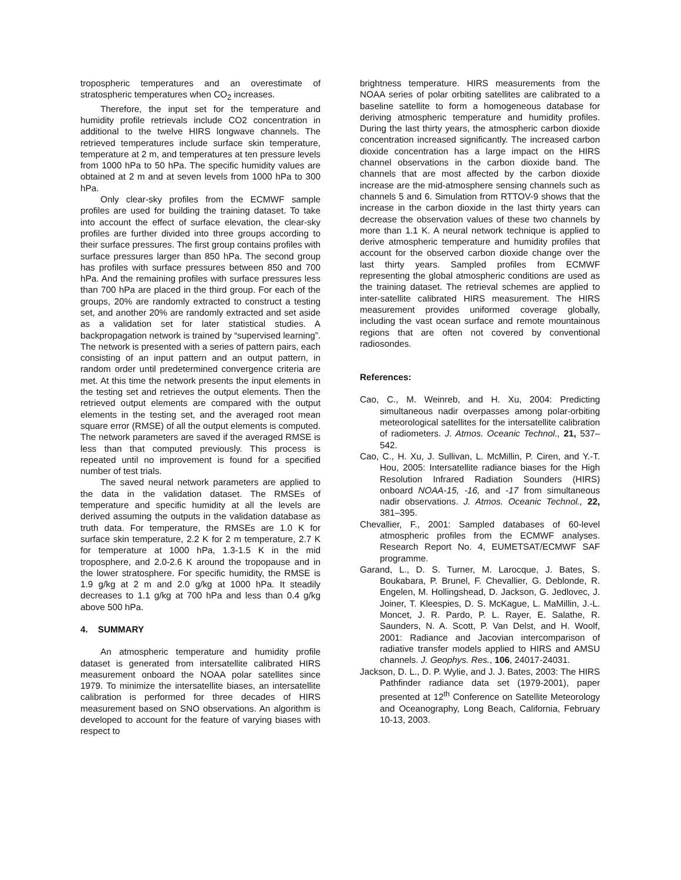tropospheric temperatures and an overestimate of stratospheric temperatures when CO<sub>2</sub> increases.
Therefore, the input set for the temperature and humidity profile retrievals include CO2 concentration in additional to the twelve HIRS longwave channels. The retrieved temperatures include surface skin temperature, temperature at 2 m, and temperatures at ten pressure levels from 1000 hPa to 50 hPa. The specific humidity values are obtained at 2 m and at seven levels from 1000 hPa to 300 hPa.
Only clear-sky profiles from the ECMWF sample profiles are used for building the training dataset. To take into account the effect of surface elevation, the clear-sky profiles are further divided into three groups according to their surface pressures. The first group contains profiles with surface pressures larger than 850 hPa. The second group has profiles with surface pressures between 850 and 700 hPa. And the remaining profiles with surface pressures less than 700 hPa are placed in the third group. For each of the groups, 20% are randomly extracted to construct a testing set, and another 20% are randomly extracted and set aside as a validation set for later statistical studies. A backpropagation network is trained by “supervised learning”. The network is presented with a series of pattern pairs, each consisting of an input pattern and an output pattern, in random order until predetermined convergence criteria are met. At this time the network presents the input elements in the testing set and retrieves the output elements. Then the retrieved output elements are compared with the output elements in the testing set, and the averaged root mean square error (RMSE) of all the output elements is computed. The network parameters are saved if the averaged RMSE is less than that computed previously. This process is repeated until no improvement is found for a specified number of test trials.
The saved neural network parameters are applied to the data in the validation dataset. The RMSEs of temperature and specific humidity at all the levels are derived assuming the outputs in the validation database as truth data. For temperature, the RMSEs are 1.0 K for surface skin temperature, 2.2 K for 2 m temperature, 2.7 K for temperature at 1000 hPa, 1.3-1.5 K in the mid troposphere, and 2.0-2.6 K around the tropopause and in the lower stratosphere. For specific humidity, the RMSE is 1.9 g/kg at 2 m and 2.0 g/kg at 1000 hPa. It steadily decreases to 1.1 g/kg at 700 hPa and less than 0.4 g/kg above 500 hPa.
4. SUMMARY
An atmospheric temperature and humidity profile dataset is generated from intersatellite calibrated HIRS measurement onboard the NOAA polar satellites since 1979. To minimize the intersatellite biases, an intersatellite calibration is performed for three decades of HIRS measurement based on SNO observations. An algorithm is developed to account for the feature of varying biases with respect to
brightness temperature. HIRS measurements from the NOAA series of polar orbiting satellites are calibrated to a baseline satellite to form a homogeneous database for deriving atmospheric temperature and humidity profiles. During the last thirty years, the atmospheric carbon dioxide concentration increased significantly. The increased carbon dioxide concentration has a large impact on the HIRS channel observations in the carbon dioxide band. The channels that are most affected by the carbon dioxide increase are the mid-atmosphere sensing channels such as channels 5 and 6. Simulation from RTTOV-9 shows that the increase in the carbon dioxide in the last thirty years can decrease the observation values of these two channels by more than 1.1 K. A neural network technique is applied to derive atmospheric temperature and humidity profiles that account for the observed carbon dioxide change over the last thirty years. Sampled profiles from ECMWF representing the global atmospheric conditions are used as the training dataset. The retrieval schemes are applied to inter-satellite calibrated HIRS measurement. The HIRS measurement provides uniformed coverage globally, including the vast ocean surface and remote mountainous regions that are often not covered by conventional radiosondes.
References:
Cao, C., M. Weinreb, and H. Xu, 2004: Predicting simultaneous nadir overpasses among polar-orbiting meteorological satellites for the intersatellite calibration of radiometers. J. Atmos. Oceanic Technol., 21, 537–542.
Cao, C., H. Xu, J. Sullivan, L. McMillin, P. Ciren, and Y.-T. Hou, 2005: Intersatellite radiance biases for the High Resolution Infrared Radiation Sounders (HIRS) onboard NOAA-15, -16, and -17 from simultaneous nadir observations. J. Atmos. Oceanic Technol., 22, 381–395.
Chevallier, F., 2001: Sampled databases of 60-level atmospheric profiles from the ECMWF analyses. Research Report No. 4, EUMETSAT/ECMWF SAF programme.
Garand, L., D. S. Turner, M. Larocque, J. Bates, S. Boukabara, P. Brunel, F. Chevallier, G. Deblonde, R. Engelen, M. Hollingshead, D. Jackson, G. Jedlovec, J. Joiner, T. Kleespies, D. S. McKague, L. MaMillin, J.-L. Moncet, J. R. Pardo, P. L. Rayer, E. Salathe, R. Saunders, N. A. Scott, P. Van Delst, and H. Woolf, 2001: Radiance and Jacovian intercomparison of radiative transfer models applied to HIRS and AMSU channels. J. Geophys. Res., 106, 24017-24031.
Jackson, D. L., D. P. Wylie, and J. J. Bates, 2003: The HIRS Pathfinder radiance data set (1979-2001), paper presented at 12<sup>th</sup> Conference on Satellite Meteorology and Oceanography, Long Beach, California, February 10-13, 2003.